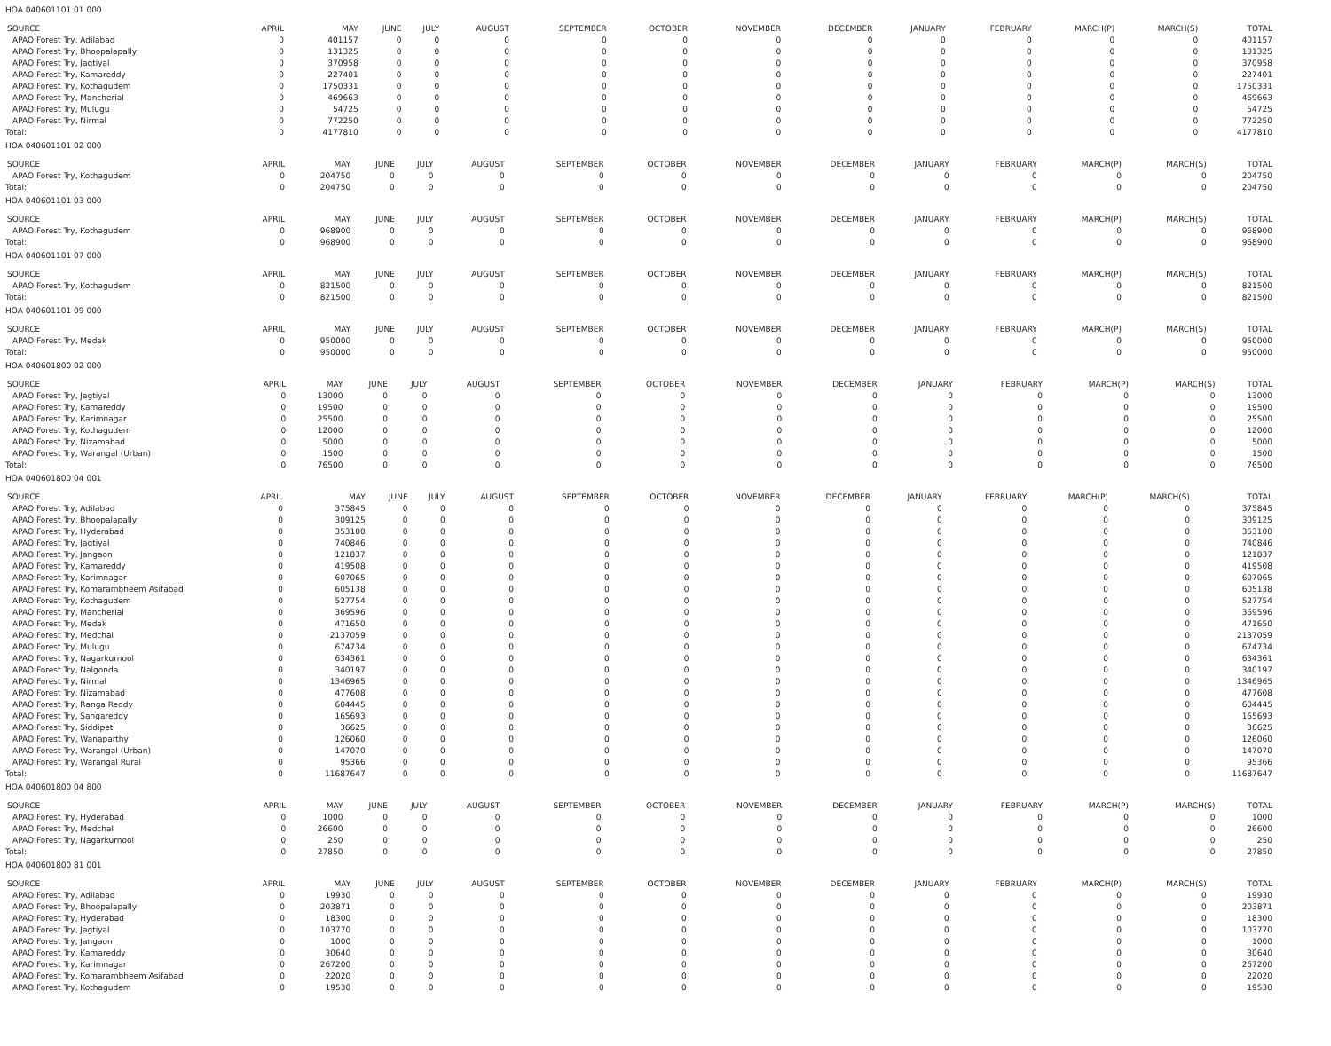HOA 040601101 01 000
| SOURCE | APRIL | MAY | JUNE | JULY | AUGUST | SEPTEMBER | OCTOBER | NOVEMBER | DECEMBER | JANUARY | FEBRUARY | MARCH(P) | MARCH(S) | TOTAL |
| --- | --- | --- | --- | --- | --- | --- | --- | --- | --- | --- | --- | --- | --- | --- |
| APAO Forest Try, Adilabad | 0 | 401157 | 0 | 0 | 0 | 0 | 0 | 0 | 0 | 0 | 0 | 0 | 0 | 401157 |
| APAO Forest Try, Bhoopalapally | 0 | 131325 | 0 | 0 | 0 | 0 | 0 | 0 | 0 | 0 | 0 | 0 | 0 | 131325 |
| APAO Forest Try, Jagtiyal | 0 | 370958 | 0 | 0 | 0 | 0 | 0 | 0 | 0 | 0 | 0 | 0 | 0 | 370958 |
| APAO Forest Try, Kamareddy | 0 | 227401 | 0 | 0 | 0 | 0 | 0 | 0 | 0 | 0 | 0 | 0 | 0 | 227401 |
| APAO Forest Try, Kothagudem | 0 | 1750331 | 0 | 0 | 0 | 0 | 0 | 0 | 0 | 0 | 0 | 0 | 0 | 1750331 |
| APAO Forest Try, Mancherial | 0 | 469663 | 0 | 0 | 0 | 0 | 0 | 0 | 0 | 0 | 0 | 0 | 0 | 469663 |
| APAO Forest Try, Mulugu | 0 | 54725 | 0 | 0 | 0 | 0 | 0 | 0 | 0 | 0 | 0 | 0 | 0 | 54725 |
| APAO Forest Try, Nirmal | 0 | 772250 | 0 | 0 | 0 | 0 | 0 | 0 | 0 | 0 | 0 | 0 | 0 | 772250 |
| Total: | 0 | 4177810 | 0 | 0 | 0 | 0 | 0 | 0 | 0 | 0 | 0 | 0 | 0 | 4177810 |
HOA 040601101 02 000
| SOURCE | APRIL | MAY | JUNE | JULY | AUGUST | SEPTEMBER | OCTOBER | NOVEMBER | DECEMBER | JANUARY | FEBRUARY | MARCH(P) | MARCH(S) | TOTAL |
| --- | --- | --- | --- | --- | --- | --- | --- | --- | --- | --- | --- | --- | --- | --- |
| APAO Forest Try, Kothagudem | 0 | 204750 | 0 | 0 | 0 | 0 | 0 | 0 | 0 | 0 | 0 | 0 | 0 | 204750 |
| Total: | 0 | 204750 | 0 | 0 | 0 | 0 | 0 | 0 | 0 | 0 | 0 | 0 | 0 | 204750 |
HOA 040601101 03 000
| SOURCE | APRIL | MAY | JUNE | JULY | AUGUST | SEPTEMBER | OCTOBER | NOVEMBER | DECEMBER | JANUARY | FEBRUARY | MARCH(P) | MARCH(S) | TOTAL |
| --- | --- | --- | --- | --- | --- | --- | --- | --- | --- | --- | --- | --- | --- | --- |
| APAO Forest Try, Kothagudem | 0 | 968900 | 0 | 0 | 0 | 0 | 0 | 0 | 0 | 0 | 0 | 0 | 0 | 968900 |
| Total: | 0 | 968900 | 0 | 0 | 0 | 0 | 0 | 0 | 0 | 0 | 0 | 0 | 0 | 968900 |
HOA 040601101 07 000
| SOURCE | APRIL | MAY | JUNE | JULY | AUGUST | SEPTEMBER | OCTOBER | NOVEMBER | DECEMBER | JANUARY | FEBRUARY | MARCH(P) | MARCH(S) | TOTAL |
| --- | --- | --- | --- | --- | --- | --- | --- | --- | --- | --- | --- | --- | --- | --- |
| APAO Forest Try, Kothagudem | 0 | 821500 | 0 | 0 | 0 | 0 | 0 | 0 | 0 | 0 | 0 | 0 | 0 | 821500 |
| Total: | 0 | 821500 | 0 | 0 | 0 | 0 | 0 | 0 | 0 | 0 | 0 | 0 | 0 | 821500 |
HOA 040601101 09 000
| SOURCE | APRIL | MAY | JUNE | JULY | AUGUST | SEPTEMBER | OCTOBER | NOVEMBER | DECEMBER | JANUARY | FEBRUARY | MARCH(P) | MARCH(S) | TOTAL |
| --- | --- | --- | --- | --- | --- | --- | --- | --- | --- | --- | --- | --- | --- | --- |
| APAO Forest Try, Medak | 0 | 950000 | 0 | 0 | 0 | 0 | 0 | 0 | 0 | 0 | 0 | 0 | 0 | 950000 |
| Total: | 0 | 950000 | 0 | 0 | 0 | 0 | 0 | 0 | 0 | 0 | 0 | 0 | 0 | 950000 |
HOA 040601800 02 000
| SOURCE | APRIL | MAY | JUNE | JULY | AUGUST | SEPTEMBER | OCTOBER | NOVEMBER | DECEMBER | JANUARY | FEBRUARY | MARCH(P) | MARCH(S) | TOTAL |
| --- | --- | --- | --- | --- | --- | --- | --- | --- | --- | --- | --- | --- | --- | --- |
| APAO Forest Try, Jagtiyal | 0 | 13000 | 0 | 0 | 0 | 0 | 0 | 0 | 0 | 0 | 0 | 0 | 0 | 13000 |
| APAO Forest Try, Kamareddy | 0 | 19500 | 0 | 0 | 0 | 0 | 0 | 0 | 0 | 0 | 0 | 0 | 0 | 19500 |
| APAO Forest Try, Karimnagar | 0 | 25500 | 0 | 0 | 0 | 0 | 0 | 0 | 0 | 0 | 0 | 0 | 0 | 25500 |
| APAO Forest Try, Kothagudem | 0 | 12000 | 0 | 0 | 0 | 0 | 0 | 0 | 0 | 0 | 0 | 0 | 0 | 12000 |
| APAO Forest Try, Nizamabad | 0 | 5000 | 0 | 0 | 0 | 0 | 0 | 0 | 0 | 0 | 0 | 0 | 0 | 5000 |
| APAO Forest Try, Warangal (Urban) | 0 | 1500 | 0 | 0 | 0 | 0 | 0 | 0 | 0 | 0 | 0 | 0 | 0 | 1500 |
| Total: | 0 | 76500 | 0 | 0 | 0 | 0 | 0 | 0 | 0 | 0 | 0 | 0 | 0 | 76500 |
HOA 040601800 04 001
| SOURCE | APRIL | MAY | JUNE | JULY | AUGUST | SEPTEMBER | OCTOBER | NOVEMBER | DECEMBER | JANUARY | FEBRUARY | MARCH(P) | MARCH(S) | TOTAL |
| --- | --- | --- | --- | --- | --- | --- | --- | --- | --- | --- | --- | --- | --- | --- |
| APAO Forest Try, Adilabad | 0 | 375845 | 0 | 0 | 0 | 0 | 0 | 0 | 0 | 0 | 0 | 0 | 0 | 375845 |
| APAO Forest Try, Bhoopalapally | 0 | 309125 | 0 | 0 | 0 | 0 | 0 | 0 | 0 | 0 | 0 | 0 | 0 | 309125 |
| APAO Forest Try, Hyderabad | 0 | 353100 | 0 | 0 | 0 | 0 | 0 | 0 | 0 | 0 | 0 | 0 | 0 | 353100 |
| APAO Forest Try, Jagtiyal | 0 | 740846 | 0 | 0 | 0 | 0 | 0 | 0 | 0 | 0 | 0 | 0 | 0 | 740846 |
| APAO Forest Try, Jangaon | 0 | 121837 | 0 | 0 | 0 | 0 | 0 | 0 | 0 | 0 | 0 | 0 | 0 | 121837 |
| APAO Forest Try, Kamareddy | 0 | 419508 | 0 | 0 | 0 | 0 | 0 | 0 | 0 | 0 | 0 | 0 | 0 | 419508 |
| APAO Forest Try, Karimnagar | 0 | 607065 | 0 | 0 | 0 | 0 | 0 | 0 | 0 | 0 | 0 | 0 | 0 | 607065 |
| APAO Forest Try, Komarambheem Asifabad | 0 | 605138 | 0 | 0 | 0 | 0 | 0 | 0 | 0 | 0 | 0 | 0 | 0 | 605138 |
| APAO Forest Try, Kothagudem | 0 | 527754 | 0 | 0 | 0 | 0 | 0 | 0 | 0 | 0 | 0 | 0 | 0 | 527754 |
| APAO Forest Try, Mancherial | 0 | 369596 | 0 | 0 | 0 | 0 | 0 | 0 | 0 | 0 | 0 | 0 | 0 | 369596 |
| APAO Forest Try, Medak | 0 | 471650 | 0 | 0 | 0 | 0 | 0 | 0 | 0 | 0 | 0 | 0 | 0 | 471650 |
| APAO Forest Try, Medchal | 0 | 2137059 | 0 | 0 | 0 | 0 | 0 | 0 | 0 | 0 | 0 | 0 | 0 | 2137059 |
| APAO Forest Try, Mulugu | 0 | 674734 | 0 | 0 | 0 | 0 | 0 | 0 | 0 | 0 | 0 | 0 | 0 | 674734 |
| APAO Forest Try, Nagarkurnool | 0 | 634361 | 0 | 0 | 0 | 0 | 0 | 0 | 0 | 0 | 0 | 0 | 0 | 634361 |
| APAO Forest Try, Nalgonda | 0 | 340197 | 0 | 0 | 0 | 0 | 0 | 0 | 0 | 0 | 0 | 0 | 0 | 340197 |
| APAO Forest Try, Nirmal | 0 | 1346965 | 0 | 0 | 0 | 0 | 0 | 0 | 0 | 0 | 0 | 0 | 0 | 1346965 |
| APAO Forest Try, Nizamabad | 0 | 477608 | 0 | 0 | 0 | 0 | 0 | 0 | 0 | 0 | 0 | 0 | 0 | 477608 |
| APAO Forest Try, Ranga Reddy | 0 | 604445 | 0 | 0 | 0 | 0 | 0 | 0 | 0 | 0 | 0 | 0 | 0 | 604445 |
| APAO Forest Try, Sangareddy | 0 | 165693 | 0 | 0 | 0 | 0 | 0 | 0 | 0 | 0 | 0 | 0 | 0 | 165693 |
| APAO Forest Try, Siddipet | 0 | 36625 | 0 | 0 | 0 | 0 | 0 | 0 | 0 | 0 | 0 | 0 | 0 | 36625 |
| APAO Forest Try, Wanaparthy | 0 | 126060 | 0 | 0 | 0 | 0 | 0 | 0 | 0 | 0 | 0 | 0 | 0 | 126060 |
| APAO Forest Try, Warangal (Urban) | 0 | 147070 | 0 | 0 | 0 | 0 | 0 | 0 | 0 | 0 | 0 | 0 | 0 | 147070 |
| APAO Forest Try, Warangal Rural | 0 | 95366 | 0 | 0 | 0 | 0 | 0 | 0 | 0 | 0 | 0 | 0 | 0 | 95366 |
| Total: | 0 | 11687647 | 0 | 0 | 0 | 0 | 0 | 0 | 0 | 0 | 0 | 0 | 0 | 11687647 |
HOA 040601800 04 800
| SOURCE | APRIL | MAY | JUNE | JULY | AUGUST | SEPTEMBER | OCTOBER | NOVEMBER | DECEMBER | JANUARY | FEBRUARY | MARCH(P) | MARCH(S) | TOTAL |
| --- | --- | --- | --- | --- | --- | --- | --- | --- | --- | --- | --- | --- | --- | --- |
| APAO Forest Try, Hyderabad | 0 | 1000 | 0 | 0 | 0 | 0 | 0 | 0 | 0 | 0 | 0 | 0 | 0 | 1000 |
| APAO Forest Try, Medchal | 0 | 26600 | 0 | 0 | 0 | 0 | 0 | 0 | 0 | 0 | 0 | 0 | 0 | 26600 |
| APAO Forest Try, Nagarkurnool | 0 | 250 | 0 | 0 | 0 | 0 | 0 | 0 | 0 | 0 | 0 | 0 | 0 | 250 |
| Total: | 0 | 27850 | 0 | 0 | 0 | 0 | 0 | 0 | 0 | 0 | 0 | 0 | 0 | 27850 |
HOA 040601800 81 001
| SOURCE | APRIL | MAY | JUNE | JULY | AUGUST | SEPTEMBER | OCTOBER | NOVEMBER | DECEMBER | JANUARY | FEBRUARY | MARCH(P) | MARCH(S) | TOTAL |
| --- | --- | --- | --- | --- | --- | --- | --- | --- | --- | --- | --- | --- | --- | --- |
| APAO Forest Try, Adilabad | 0 | 19930 | 0 | 0 | 0 | 0 | 0 | 0 | 0 | 0 | 0 | 0 | 0 | 19930 |
| APAO Forest Try, Bhoopalapally | 0 | 203871 | 0 | 0 | 0 | 0 | 0 | 0 | 0 | 0 | 0 | 0 | 0 | 203871 |
| APAO Forest Try, Hyderabad | 0 | 18300 | 0 | 0 | 0 | 0 | 0 | 0 | 0 | 0 | 0 | 0 | 0 | 18300 |
| APAO Forest Try, Jagtiyal | 0 | 103770 | 0 | 0 | 0 | 0 | 0 | 0 | 0 | 0 | 0 | 0 | 0 | 103770 |
| APAO Forest Try, Jangaon | 0 | 1000 | 0 | 0 | 0 | 0 | 0 | 0 | 0 | 0 | 0 | 0 | 0 | 1000 |
| APAO Forest Try, Kamareddy | 0 | 30640 | 0 | 0 | 0 | 0 | 0 | 0 | 0 | 0 | 0 | 0 | 0 | 30640 |
| APAO Forest Try, Karimnagar | 0 | 267200 | 0 | 0 | 0 | 0 | 0 | 0 | 0 | 0 | 0 | 0 | 0 | 267200 |
| APAO Forest Try, Komarambheem Asifabad | 0 | 22020 | 0 | 0 | 0 | 0 | 0 | 0 | 0 | 0 | 0 | 0 | 0 | 22020 |
| APAO Forest Try, Kothagudem | 0 | 19530 | 0 | 0 | 0 | 0 | 0 | 0 | 0 | 0 | 0 | 0 | 0 | 19530 |